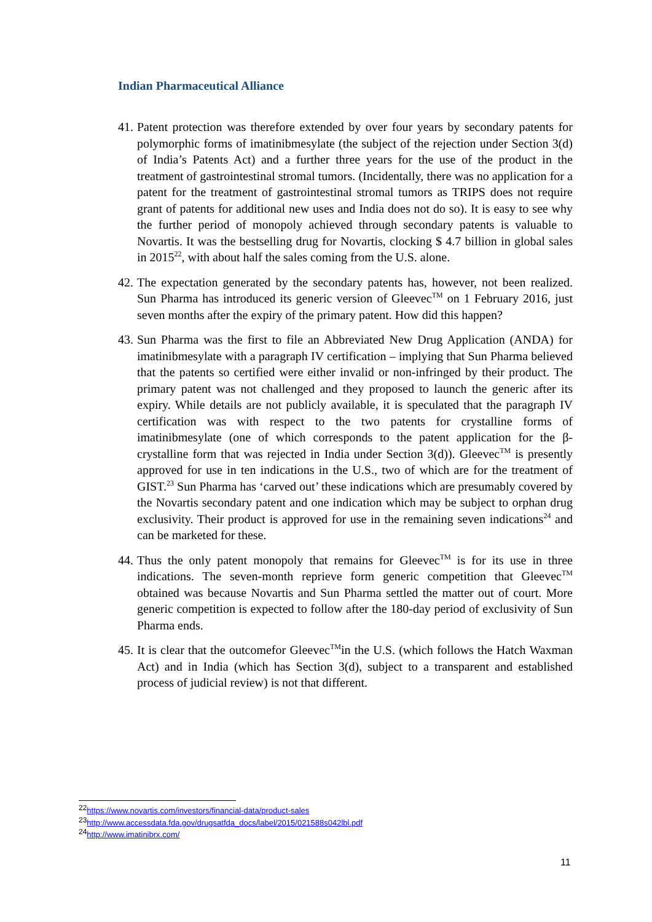Indian Pharmaceutical Alliance
41. Patent protection was therefore extended by over four years by secondary patents for polymorphic forms of imatinibmesylate (the subject of the rejection under Section 3(d) of India’s Patents Act) and a further three years for the use of the product in the treatment of gastrointestinal stromal tumors. (Incidentally, there was no application for a patent for the treatment of gastrointestinal stromal tumors as TRIPS does not require grant of patents for additional new uses and India does not do so). It is easy to see why the further period of monopoly achieved through secondary patents is valuable to Novartis. It was the bestselling drug for Novartis, clocking $ 4.7 billion in global sales in 2015<sup>22</sup>, with about half the sales coming from the U.S. alone.
42. The expectation generated by the secondary patents has, however, not been realized. Sun Pharma has introduced its generic version of Gleevec<sup>TM</sup> on 1 February 2016, just seven months after the expiry of the primary patent. How did this happen?
43. Sun Pharma was the first to file an Abbreviated New Drug Application (ANDA) for imatinibmesylate with a paragraph IV certification – implying that Sun Pharma believed that the patents so certified were either invalid or non-infringed by their product. The primary patent was not challenged and they proposed to launch the generic after its expiry. While details are not publicly available, it is speculated that the paragraph IV certification was with respect to the two patents for crystalline forms of imatinibmesylate (one of which corresponds to the patent application for the β-crystalline form that was rejected in India under Section 3(d)). Gleevec<sup>TM</sup> is presently approved for use in ten indications in the U.S., two of which are for the treatment of GIST.<sup>23</sup> Sun Pharma has ‘carved out’ these indications which are presumably covered by the Novartis secondary patent and one indication which may be subject to orphan drug exclusivity. Their product is approved for use in the remaining seven indications<sup>24</sup> and can be marketed for these.
44. Thus the only patent monopoly that remains for Gleevec<sup>TM</sup> is for its use in three indications. The seven-month reprieve form generic competition that Gleevec<sup>TM</sup> obtained was because Novartis and Sun Pharma settled the matter out of court. More generic competition is expected to follow after the 180-day period of exclusivity of Sun Pharma ends.
45. It is clear that the outcomefor Gleevec<sup>TM</sup>in the U.S. (which follows the Hatch Waxman Act) and in India (which has Section 3(d), subject to a transparent and established process of judicial review) is not that different.
<sup>22</sup> https://www.novartis.com/investors/financial-data/product-sales
<sup>23</sup> http://www.accessdata.fda.gov/drugsatfda_docs/label/2015/021588s042lbl.pdf
<sup>24</sup> http://www.imatinibrx.com/
11